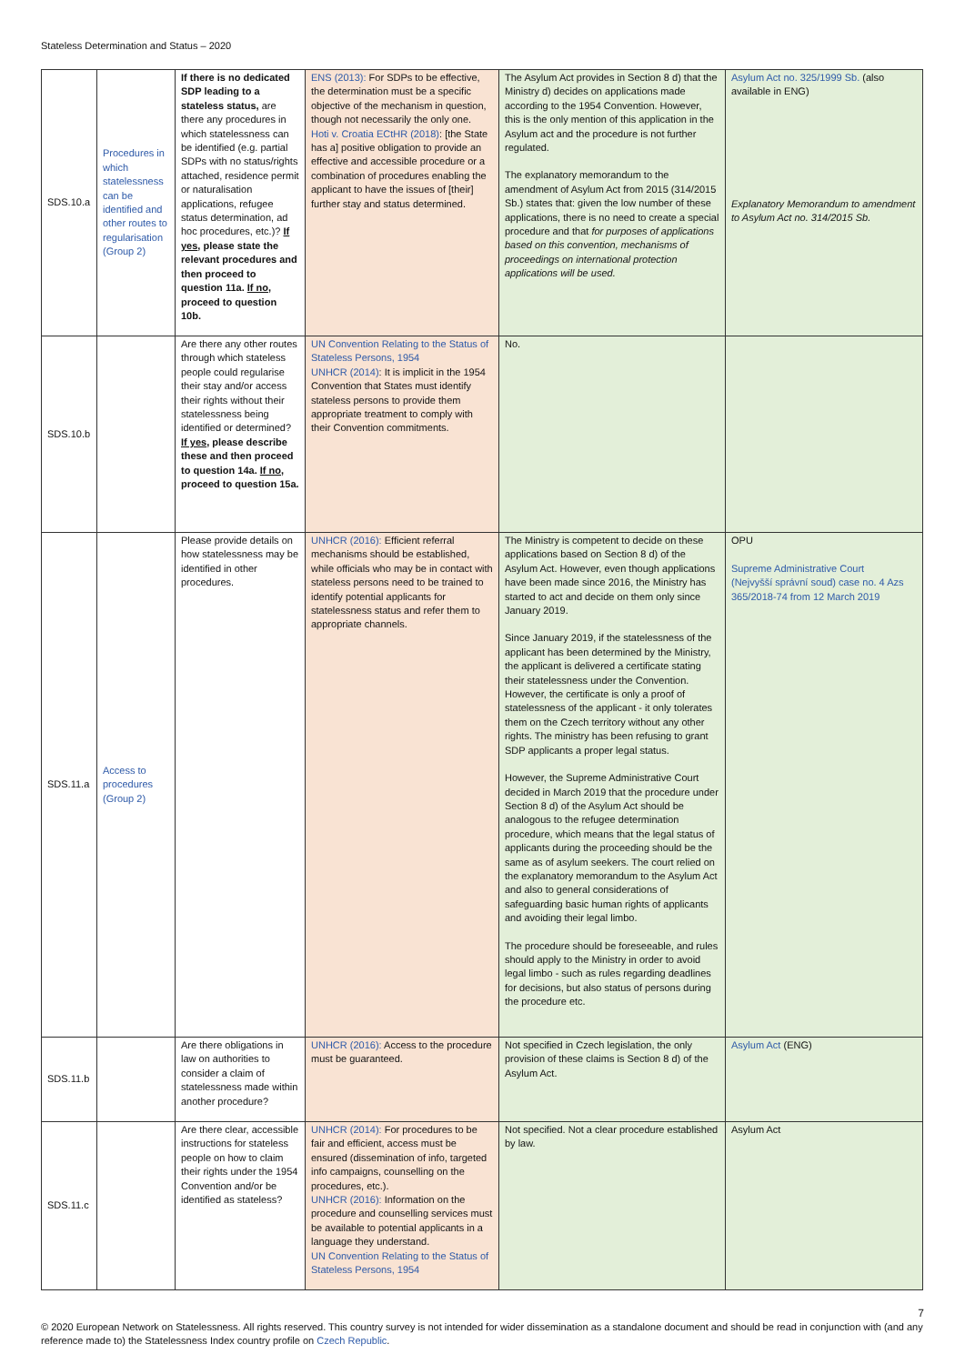Stateless Determination and Status – 2020
| SDS.10.a | Procedures in which statelessness can be identified and other routes to regularisation (Group 2) | If there is no dedicated SDP leading to a stateless status, are there any procedures in which statelessness can be identified (e.g. partial SDPs with no status/rights attached, residence permit or naturalisation applications, refugee status determination, ad hoc procedures, etc.)? If yes , please state the relevant procedures and then proceed to question 11a. If no , proceed to question 10b. | ENS (2013): For SDPs to be effective, the determination must be a specific objective of the mechanism in question, though not necessarily the only one. Hoti v. Croatia ECtHR (2018) : [the State has a] positive obligation to provide an effective and accessible procedure or a combination of procedures enabling the applicant to have the issues of [their] further stay and status determined. | The Asylum Act provides in Section 8 d) that the Ministry d) decides on applications made according to the 1954 Convention. However, this is the only mention of this application in the Asylum act and the procedure is not further regulated. The explanatory memorandum to the amendment of Asylum Act from 2015 (314/2015 Sb.) states that: given the low number of these applications, there is no need to create a special procedure and that for purposes of applications based on this convention, mechanisms of proceedings on international protection applications will be used. | Asylum Act no. 325/1999 Sb. (also available in ENG) Explanatory Memorandum to amendment to Asylum Act no. 314/2015 Sb. |
| SDS.10.b | | Are there any other routes through which stateless people could regularise their stay and/or access their rights without their statelessness being identified or determined? If yes , please describe these and then proceed to question 14a. If no , proceed to question 15a. | UN Convention Relating to the Status of Stateless Persons, 1954 UNHCR (2014) : It is implicit in the 1954 Convention that States must identify stateless persons to provide them appropriate treatment to comply with their Convention commitments. | No. | |
| SDS.11.a | Access to procedures (Group 2) | Please provide details on how statelessness may be identified in other procedures. | UNHCR (2016): Efficient referral mechanisms should be established, while officials who may be in contact with stateless persons need to be trained to identify potential applicants for statelessness status and refer them to appropriate channels. | The Ministry is competent to decide on these applications based on Section 8 d) of the Asylum Act. However, even though applications have been made since 2016, the Ministry has started to act and decide on them only since January 2019. Since January 2019, if the statelessness of the applicant has been determined by the Ministry, the applicant is delivered a certificate stating their statelessness under the Convention. However, the certificate is only a proof of statelessness of the applicant - it only tolerates them on the Czech territory without any other rights. The ministry has been refusing to grant SDP applicants a proper legal status. However, the Supreme Administrative Court decided in March 2019 that the procedure under Section 8 d) of the Asylum Act should be analogous to the refugee determination procedure, which means that the legal status of applicants during the proceeding should be the same as of asylum seekers. The court relied on the explanatory memorandum to the Asylum Act and also to general considerations of safeguarding basic human rights of applicants and avoiding their legal limbo. The procedure should be foreseeable, and rules should apply to the Ministry in order to avoid legal limbo - such as rules regarding deadlines for decisions, but also status of persons during the procedure etc. | OPU Supreme Administrative Court (Nejvyšší správní soud) case no. 4 Azs 365/2018-74 from 12 March 2019 |
| SDS.11.b | | Are there obligations in law on authorities to consider a claim of statelessness made within another procedure? | UNHCR (2016): Access to the procedure must be guaranteed. | Not specified in Czech legislation, the only provision of these claims is Section 8 d) of the Asylum Act. | Asylum Act (ENG) |
| SDS.11.c | | Are there clear, accessible instructions for stateless people on how to claim their rights under the 1954 Convention and/or be identified as stateless? | UNHCR (2014): For procedures to be fair and efficient, access must be ensured (dissemination of info, targeted info campaigns, counselling on the procedures, etc.). UNHCR (2016): Information on the procedure and counselling services must be available to potential applicants in a language they understand. UN Convention Relating to the Status of Stateless Persons, 1954 | Not specified. Not a clear procedure established by law. | Asylum Act |
7
© 2020 European Network on Statelessness. All rights reserved. This country survey is not intended for wider dissemination as a standalone document and should be read in conjunction with (and any reference made to) the Statelessness Index country profile on Czech Republic.